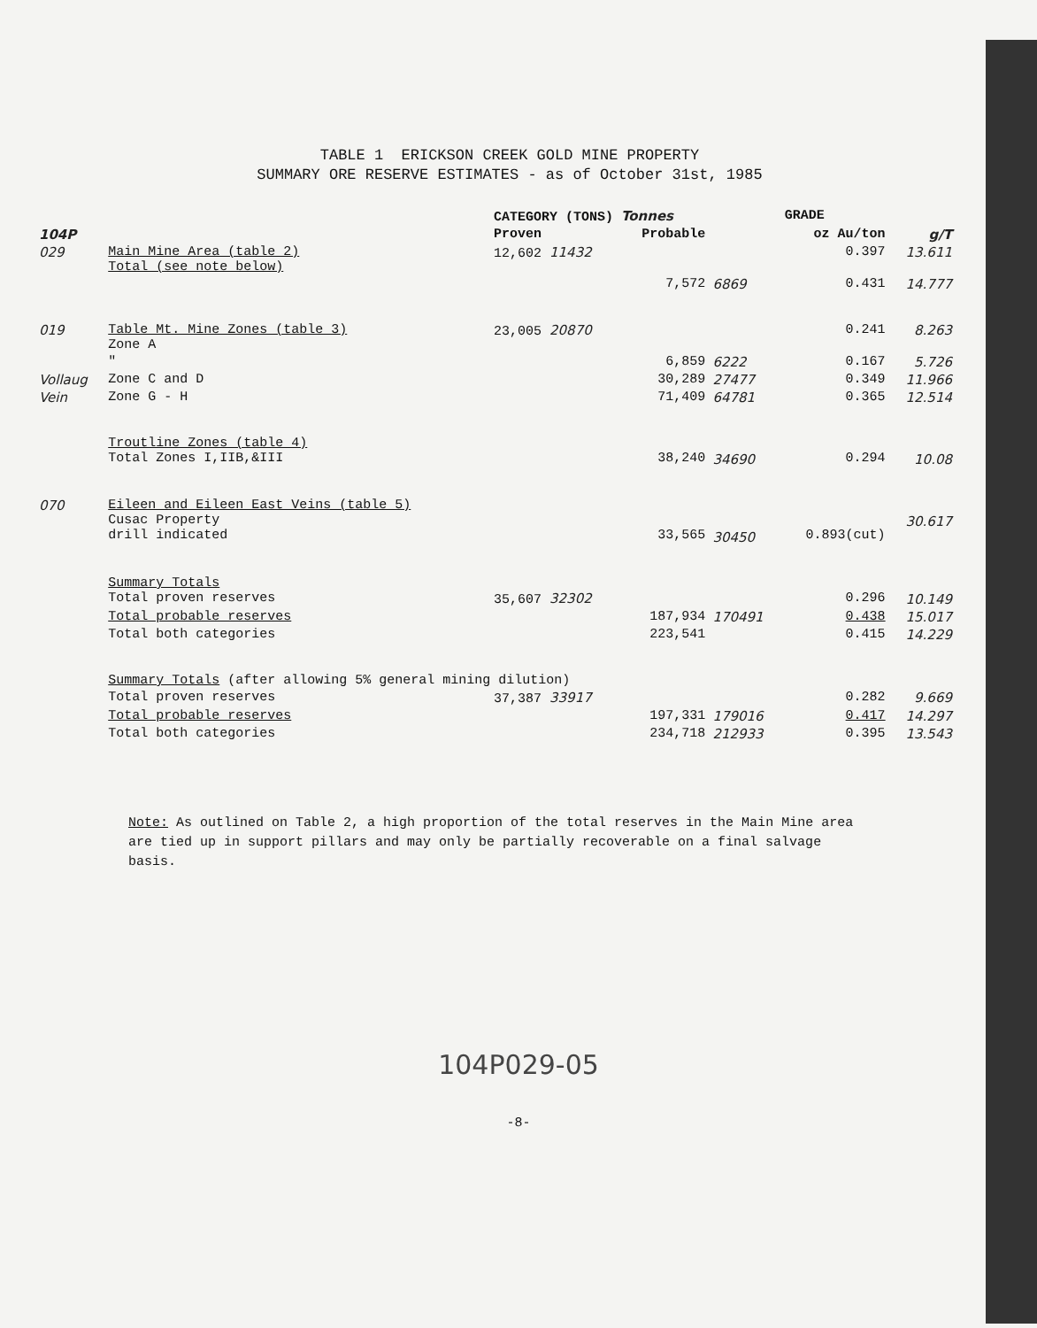TABLE 1 ERICKSON CREEK GOLD MINE PROPERTY
SUMMARY ORE RESERVE ESTIMATES - as of October 31st, 1985
| | | CATEGORY (TONS) Tonnes | | | GRADE | |
| --- | --- | --- | --- | --- | --- | --- |
| 104P | | Proven | Probable | | oz Au/ton | g/T |
| 029 | Main Mine Area (table 2) Total (see note below) | 12,602 11432 | | | 0.397 | 13.611 |
| | | | 7,572 | 6869 | 0.431 | 14.777 |
| 019 | Table Mt. Mine Zones (table 3) Zone A | 23,005 20870 | | | 0.241 | 8.263 |
| | " | | 6,859 | 6222 | 0.167 | 5.726 |
| Vollaug | Zone C and D | | 30,289 | 27477 | 0.349 | 11.966 |
| Vein | Zone G - H | | 71,409 | 64781 | 0.365 | 12.514 |
| | Troutline Zones (table 4) Total Zones I,IIB,&III | | 38,240 | 34690 | 0.294 | 10.08 |
| 070 | Eileen and Eileen East Veins (table 5) Cusac Property drill indicated | | 33,565 | 30450 | 0.893(cut) | 30.617 |
| | Summary Totals Total proven reserves | 35,607 32302 | | | 0.296 | 10.149 |
| | Total probable reserves | | 187,934 | 170491 | 0.438 | 15.017 |
| | Total both categories | 223,541 | | | 0.415 | 14.229 |
| | Summary Totals (after allowing 5% general mining dilution) | | | | | |
| | Total proven reserves | 37,387 33917 | | | 0.282 | 9.669 |
| | Total probable reserves | | 197,331 | 179016 | 0.417 | 14.297 |
| | Total both categories | 234,718 | | 212933 | 0.395 | 13.543 |
Note: As outlined on Table 2, a high proportion of the total reserves in the Main Mine area are tied up in support pillars and may only be partially recoverable on a final salvage basis.
104P029-05
-8-